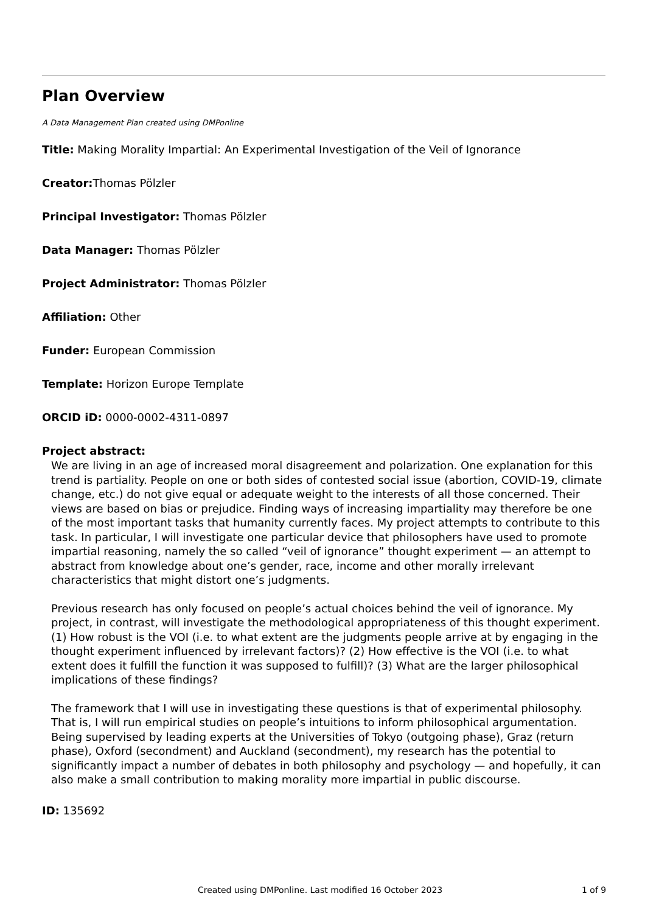Plan Overview
A Data Management Plan created using DMPonline
Title: Making Morality Impartial: An Experimental Investigation of the Veil of Ignorance
Creator: Thomas Pölzler
Principal Investigator: Thomas Pölzler
Data Manager: Thomas Pölzler
Project Administrator: Thomas Pölzler
Affiliation: Other
Funder: European Commission
Template: Horizon Europe Template
ORCID iD: 0000-0002-4311-0897
Project abstract:
We are living in an age of increased moral disagreement and polarization. One explanation for this trend is partiality. People on one or both sides of contested social issue (abortion, COVID-19, climate change, etc.) do not give equal or adequate weight to the interests of all those concerned. Their views are based on bias or prejudice. Finding ways of increasing impartiality may therefore be one of the most important tasks that humanity currently faces. My project attempts to contribute to this task. In particular, I will investigate one particular device that philosophers have used to promote impartial reasoning, namely the so called “veil of ignorance” thought experiment — an attempt to abstract from knowledge about one’s gender, race, income and other morally irrelevant characteristics that might distort one’s judgments.
Previous research has only focused on people’s actual choices behind the veil of ignorance. My project, in contrast, will investigate the methodological appropriateness of this thought experiment. (1) How robust is the VOI (i.e. to what extent are the judgments people arrive at by engaging in the thought experiment influenced by irrelevant factors)? (2) How effective is the VOI (i.e. to what extent does it fulfill the function it was supposed to fulfill)? (3) What are the larger philosophical implications of these findings?
The framework that I will use in investigating these questions is that of experimental philosophy. That is, I will run empirical studies on people’s intuitions to inform philosophical argumentation. Being supervised by leading experts at the Universities of Tokyo (outgoing phase), Graz (return phase), Oxford (secondment) and Auckland (secondment), my research has the potential to significantly impact a number of debates in both philosophy and psychology — and hopefully, it can also make a small contribution to making morality more impartial in public discourse.
ID: 135692
Created using DMPonline. Last modified 16 October 2023 1 of 9